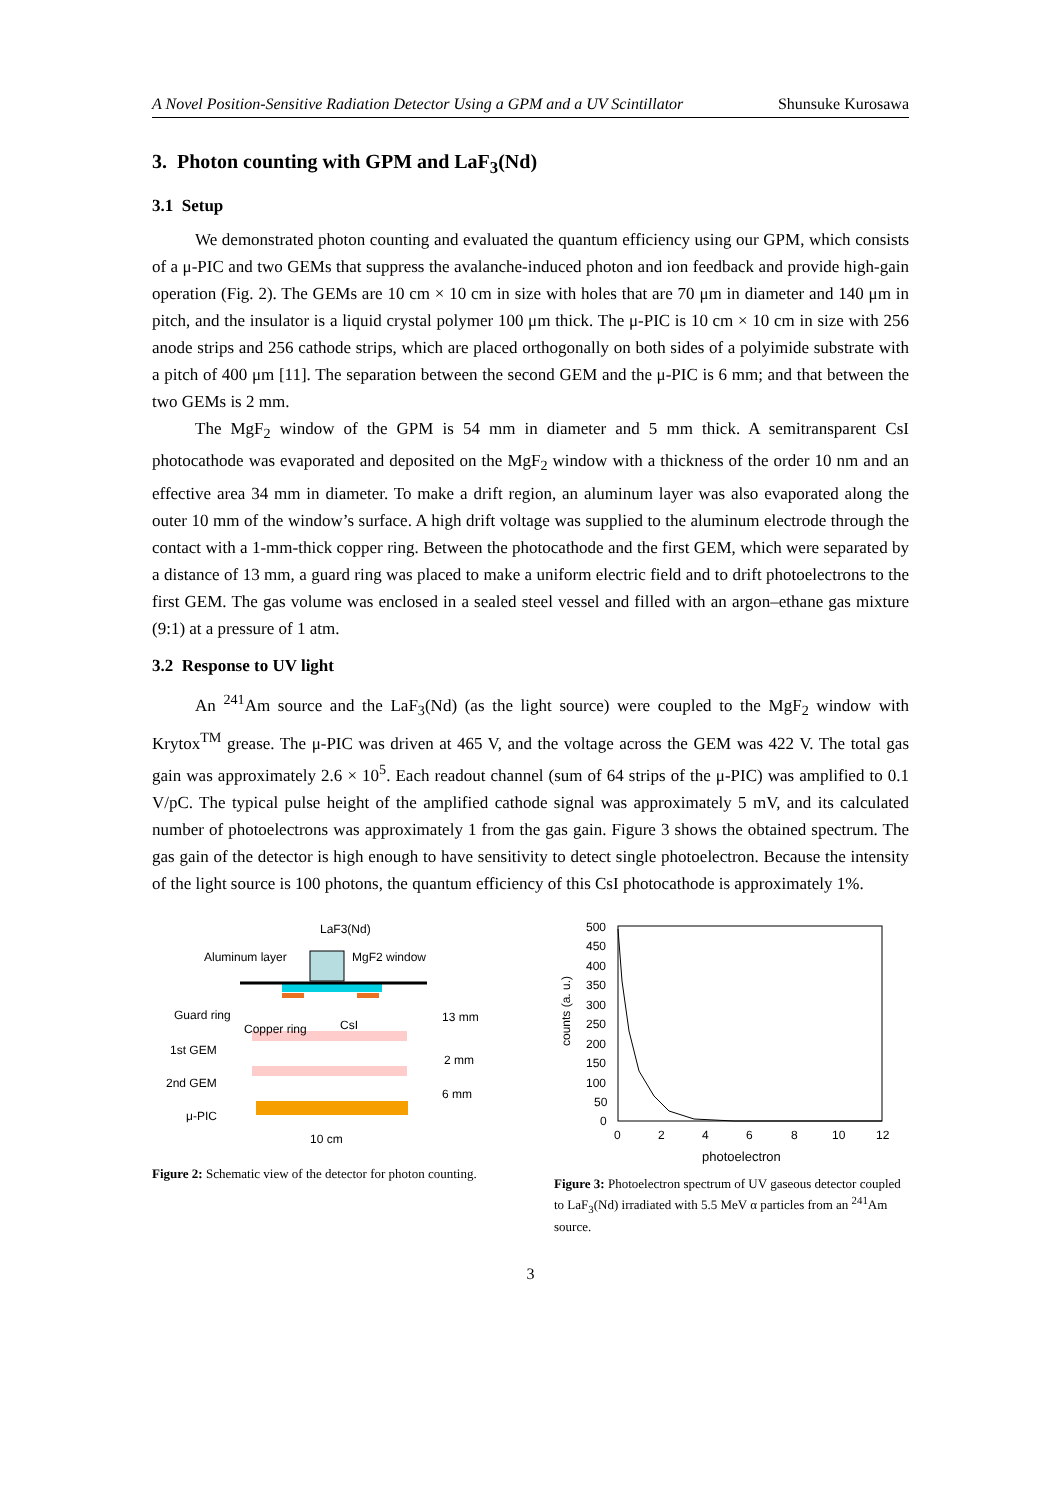A Novel Position-Sensitive Radiation Detector Using a GPM and a UV Scintillator Shunsuke Kurosawa
3. Photon counting with GPM and LaF<sub>3</sub>(Nd)
3.1 Setup
We demonstrated photon counting and evaluated the quantum efficiency using our GPM, which consists of a μ-PIC and two GEMs that suppress the avalanche-induced photon and ion feedback and provide high-gain operation (Fig. 2). The GEMs are 10 cm × 10 cm in size with holes that are 70 μm in diameter and 140 μm in pitch, and the insulator is a liquid crystal polymer 100 μm thick. The μ-PIC is 10 cm × 10 cm in size with 256 anode strips and 256 cathode strips, which are placed orthogonally on both sides of a polyimide substrate with a pitch of 400 μm [11]. The separation between the second GEM and the μ-PIC is 6 mm; and that between the two GEMs is 2 mm.
The MgF<sub>2</sub> window of the GPM is 54 mm in diameter and 5 mm thick. A semitransparent CsI photocathode was evaporated and deposited on the MgF<sub>2</sub> window with a thickness of the order 10 nm and an effective area 34 mm in diameter. To make a drift region, an aluminum layer was also evaporated along the outer 10 mm of the window’s surface. A high drift voltage was supplied to the aluminum electrode through the contact with a 1-mm-thick copper ring. Between the photocathode and the first GEM, which were separated by a distance of 13 mm, a guard ring was placed to make a uniform electric field and to drift photoelectrons to the first GEM. The gas volume was enclosed in a sealed steel vessel and filled with an argon–ethane gas mixture (9:1) at a pressure of 1 atm.
3.2 Response to UV light
An <sup>241</sup>Am source and the LaF<sub>3</sub>(Nd) (as the light source) were coupled to the MgF<sub>2</sub> window with Krytox<sup>TM</sup> grease. The μ-PIC was driven at 465 V, and the voltage across the GEM was 422 V. The total gas gain was approximately 2.6 × 10<sup>5</sup>. Each readout channel (sum of 64 strips of the μ-PIC) was amplified to 0.1 V/pC. The typical pulse height of the amplified cathode signal was approximately 5 mV, and its calculated number of photoelectrons was approximately 1 from the gas gain. Figure 3 shows the obtained spectrum. The gas gain of the detector is high enough to have sensitivity to detect single photoelectron. Because the intensity of the light source is 100 photons, the quantum efficiency of this CsI photocathode is approximately 1%.
LaF3(Nd)
Aluminum layer
MgF2 window
Guard ring
Copper ring
CsI
13 mm
1st GEM
2 mm
2nd GEM
6 mm
μ-PIC
10 cm
Figure 2: Schematic view of the detector for photon counting.
500
450
400
350
300
250
200
150
100
50
0
0
2
4
6
8
10
12
photoelectron
counts (a. u.)
Figure 3: Photoelectron spectrum of UV gaseous detector coupled to LaF<sub>3</sub>(Nd) irradiated with 5.5 MeV α particles from an <sup>241</sup>Am source.
3